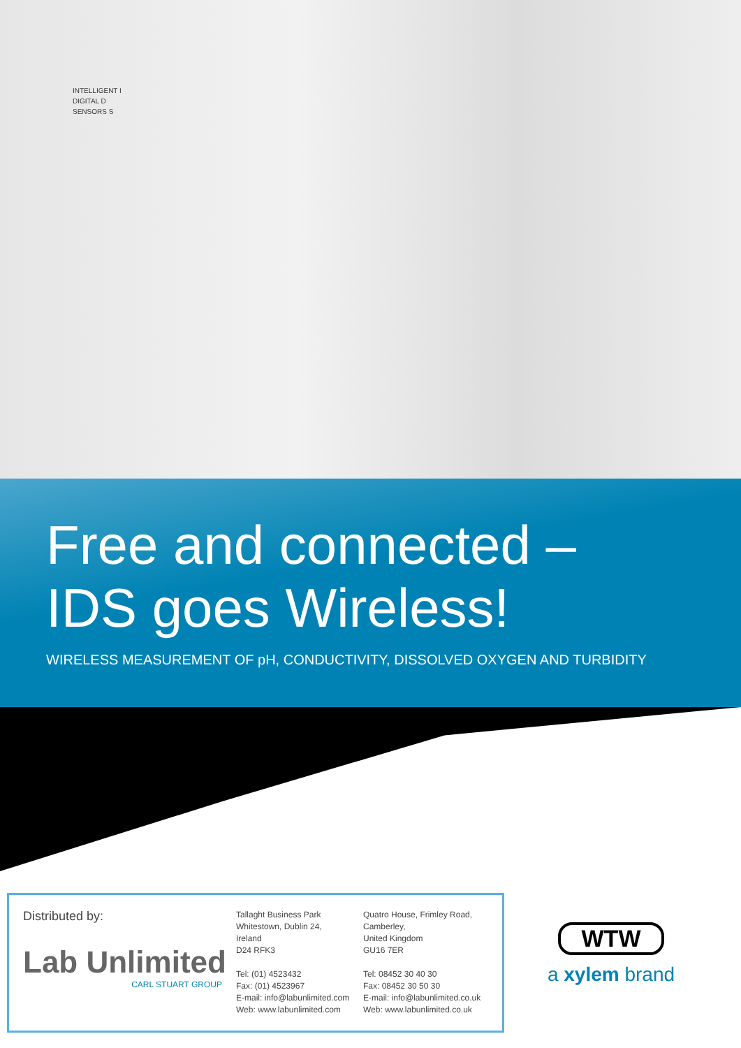INTELLIGENT I
DIGITAL D
SENSORS S
Free and connected –
IDS goes Wireless!
WIRELESS MEASUREMENT OF pH, CONDUCTIVITY, DISSOLVED OXYGEN AND TURBIDITY
Distributed by:
Lab Unlimited
CARL STUART GROUP
Tallaght Business Park
Whitestown, Dublin 24,
Ireland
D24 RFK3
Tel: (01) 4523432
Fax: (01) 4523967
E-mail: info@labunlimited.com
Web: www.labunlimited.com
Quatro House, Frimley Road,
Camberley,
United Kingdom
GU16 7ER
Tel: 08452 30 40 30
Fax: 08452 30 50 30
E-mail: info@labunlimited.co.uk
Web: www.labunlimited.co.uk
WTW
a xylem brand